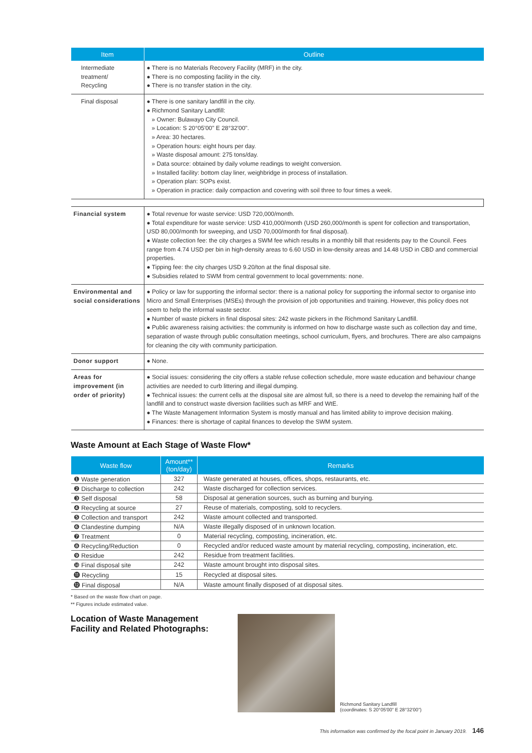| Item | Outline |
| --- | --- |
| Intermediate treatment/ Recycling | ● There is no Materials Recovery Facility (MRF) in the city. ● There is no composting facility in the city. ● There is no transfer station in the city. |
| Final disposal | ● There is one sanitary landfill in the city. ● Richmond Sanitary Landfill: » Owner: Bulawayo City Council. » Location: S 20°05'00" E 28°32'00". » Area: 30 hectares. » Operation hours: eight hours per day. » Waste disposal amount: 275 tons/day. » Data source: obtained by daily volume readings to weight conversion. » Installed facility: bottom clay liner, weighbridge in process of installation. » Operation plan: SOPs exist. » Operation in practice: daily compaction and covering with soil three to four times a week. |
| Financial system | ● Total revenue for waste service: USD 720,000/month. ● Total expenditure for waste service: USD 410,000/month (USD 260,000/month is spent for collection and transportation, USD 80,000/month for sweeping, and USD 70,000/month for final disposal). ● Waste collection fee: the city charges a SWM fee which results in a monthly bill that residents pay to the Council. Fees range from 4.74 USD per bin in high-density areas to 6.60 USD in low-density areas and 14.48 USD in CBD and commercial properties. ● Tipping fee: the city charges USD 9.20/ton at the final disposal site. ● Subsidies related to SWM from central government to local governments: none. |
| Environmental and social considerations | ● Policy or law for supporting the informal sector: there is a national policy for supporting the informal sector to organise into Micro and Small Enterprises (MSEs) through the provision of job opportunities and training. However, this policy does not seem to help the informal waste sector. ● Number of waste pickers in final disposal sites: 242 waste pickers in the Richmond Sanitary Landfill. ● Public awareness raising activities: the community is informed on how to discharge waste such as collection day and time, separation of waste through public consultation meetings, school curriculum, flyers, and brochures. There are also campaigns for cleaning the city with community participation. |
| Donor support | ● None. |
| Areas for improvement (in order of priority) | ● Social issues: considering the city offers a stable refuse collection schedule, more waste education and behaviour change activities are needed to curb littering and illegal dumping. ● Technical issues: the current cells at the disposal site are almost full, so there is a need to develop the remaining half of the landfill and to construct waste diversion facilities such as MRF and WtE. ● The Waste Management Information System is mostly manual and has limited ability to improve decision making. ● Finances: there is shortage of capital finances to develop the SWM system. |
Waste Amount at Each Stage of Waste Flow*
| Waste flow | Amount** (ton/day) | Remarks |
| --- | --- | --- |
| ❶ Waste generation | 327 | Waste generated at houses, offices, shops, restaurants, etc. |
| ❷ Discharge to collection | 242 | Waste discharged for collection services. |
| ❸ Self disposal | 58 | Disposal at generation sources, such as burning and burying. |
| ❹ Recycling at source | 27 | Reuse of materials, composting, sold to recyclers. |
| ❺ Collection and transport | 242 | Waste amount collected and transported. |
| ❻ Clandestine dumping | N/A | Waste illegally disposed of in unknown location. |
| ❼ Treatment | 0 | Material recycling, composting, incineration, etc. |
| ❽ Recycling/Reduction | 0 | Recycled and/or reduced waste amount by material recycling, composting, incineration, etc. |
| ❾ Residue | 242 | Residue from treatment facilities. |
| ❿ Final disposal site | 242 | Waste amount brought into disposal sites. |
| ⓫ Recycling | 15 | Recycled at disposal sites. |
| ⓬ Final disposal | N/A | Waste amount finally disposed of at disposal sites. |
* Based on the waste flow chart on page.
** Figures include estimated value.
Location of Waste Management Facility and Related Photographs:
Richmond Sanitary Landfill
(coordinates: S 20°05'00" E 28°32'00")
This information was confirmed by the focal point in January 2019. 146